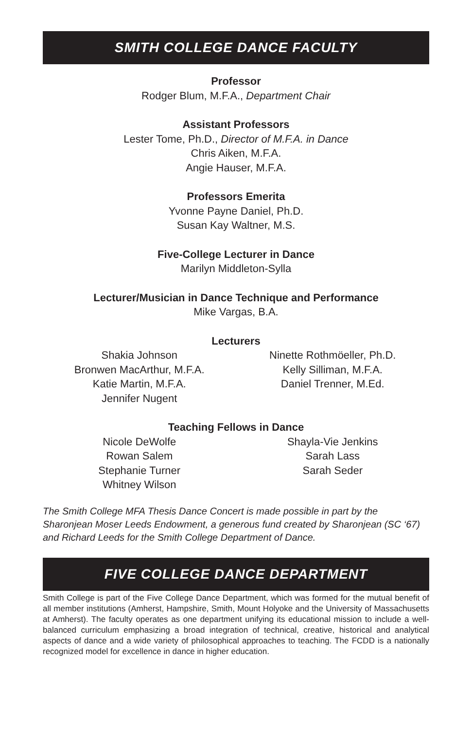SMITH COLLEGE DANCE FACULTY
Professor
Rodger Blum, M.F.A., Department Chair
Assistant Professors
Lester Tome, Ph.D., Director of M.F.A. in Dance
Chris Aiken, M.F.A.
Angie Hauser, M.F.A.
Professors Emerita
Yvonne Payne Daniel, Ph.D.
Susan Kay Waltner, M.S.
Five-College Lecturer in Dance
Marilyn Middleton-Sylla
Lecturer/Musician in Dance Technique and Performance
Mike Vargas, B.A.
Lecturers
Shakia Johnson
Bronwen MacArthur, M.F.A.
Katie Martin, M.F.A.
Jennifer Nugent
Ninette Rothmöeller, Ph.D.
Kelly Silliman, M.F.A.
Daniel Trenner, M.Ed.
Teaching Fellows in Dance
Nicole DeWolfe
Rowan Salem
Stephanie Turner
Whitney Wilson
Shayla-Vie Jenkins
Sarah Lass
Sarah Seder
The Smith College MFA Thesis Dance Concert is made possible in part by the Sharonjean Moser Leeds Endowment, a generous fund created by Sharonjean (SC ‘67) and Richard Leeds for the Smith College Department of Dance.
FIVE COLLEGE DANCE DEPARTMENT
Smith College is part of the Five College Dance Department, which was formed for the mutual benefit of all member institutions (Amherst, Hampshire, Smith, Mount Holyoke and the University of Massachusetts at Amherst). The faculty operates as one department unifying its educational mission to include a well-balanced curriculum emphasizing a broad integration of technical, creative, historical and analytical aspects of dance and a wide variety of philosophical approaches to teaching. The FCDD is a nationally recognized model for excellence in dance in higher education.